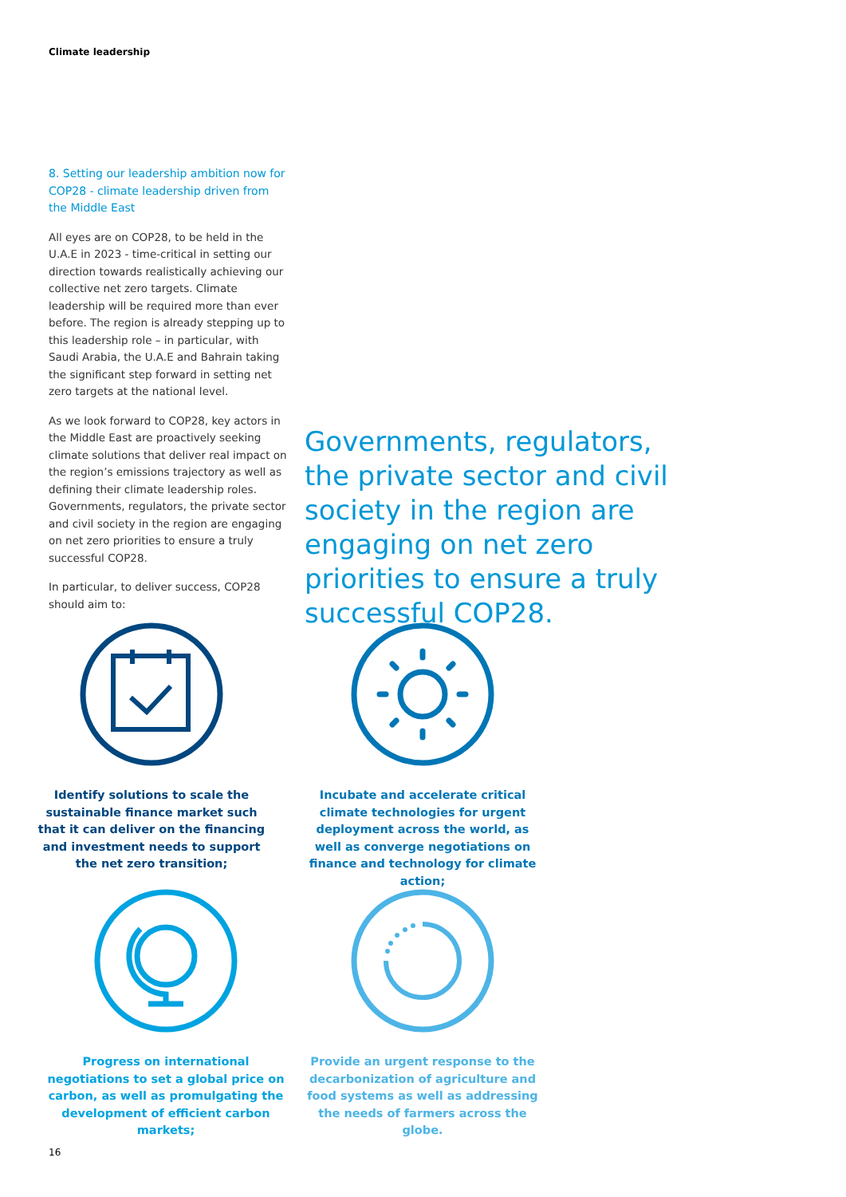Climate leadership
8. Setting our leadership ambition now for COP28 - climate leadership driven from the Middle East
All eyes are on COP28, to be held in the U.A.E in 2023 - time-critical in setting our direction towards realistically achieving our collective net zero targets. Climate leadership will be required more than ever before. The region is already stepping up to this leadership role – in particular, with Saudi Arabia, the U.A.E and Bahrain taking the significant step forward in setting net zero targets at the national level.
As we look forward to COP28, key actors in the Middle East are proactively seeking climate solutions that deliver real impact on the region’s emissions trajectory as well as defining their climate leadership roles. Governments, regulators, the private sector and civil society in the region are engaging on net zero priorities to ensure a truly successful COP28.
In particular, to deliver success, COP28 should aim to:
Governments, regulators, the private sector and civil society in the region are engaging on net zero priorities to ensure a truly successful COP28.
Identify solutions to scale the sustainable finance market such that it can deliver on the financing and investment needs to support the net zero transition;
Incubate and accelerate critical climate technologies for urgent deployment across the world, as well as converge negotiations on finance and technology for climate action;
Progress on international negotiations to set a global price on carbon, as well as promulgating the development of efficient carbon markets;
Provide an urgent response to the decarbonization of agriculture and food systems as well as addressing the needs of farmers across the globe.
16